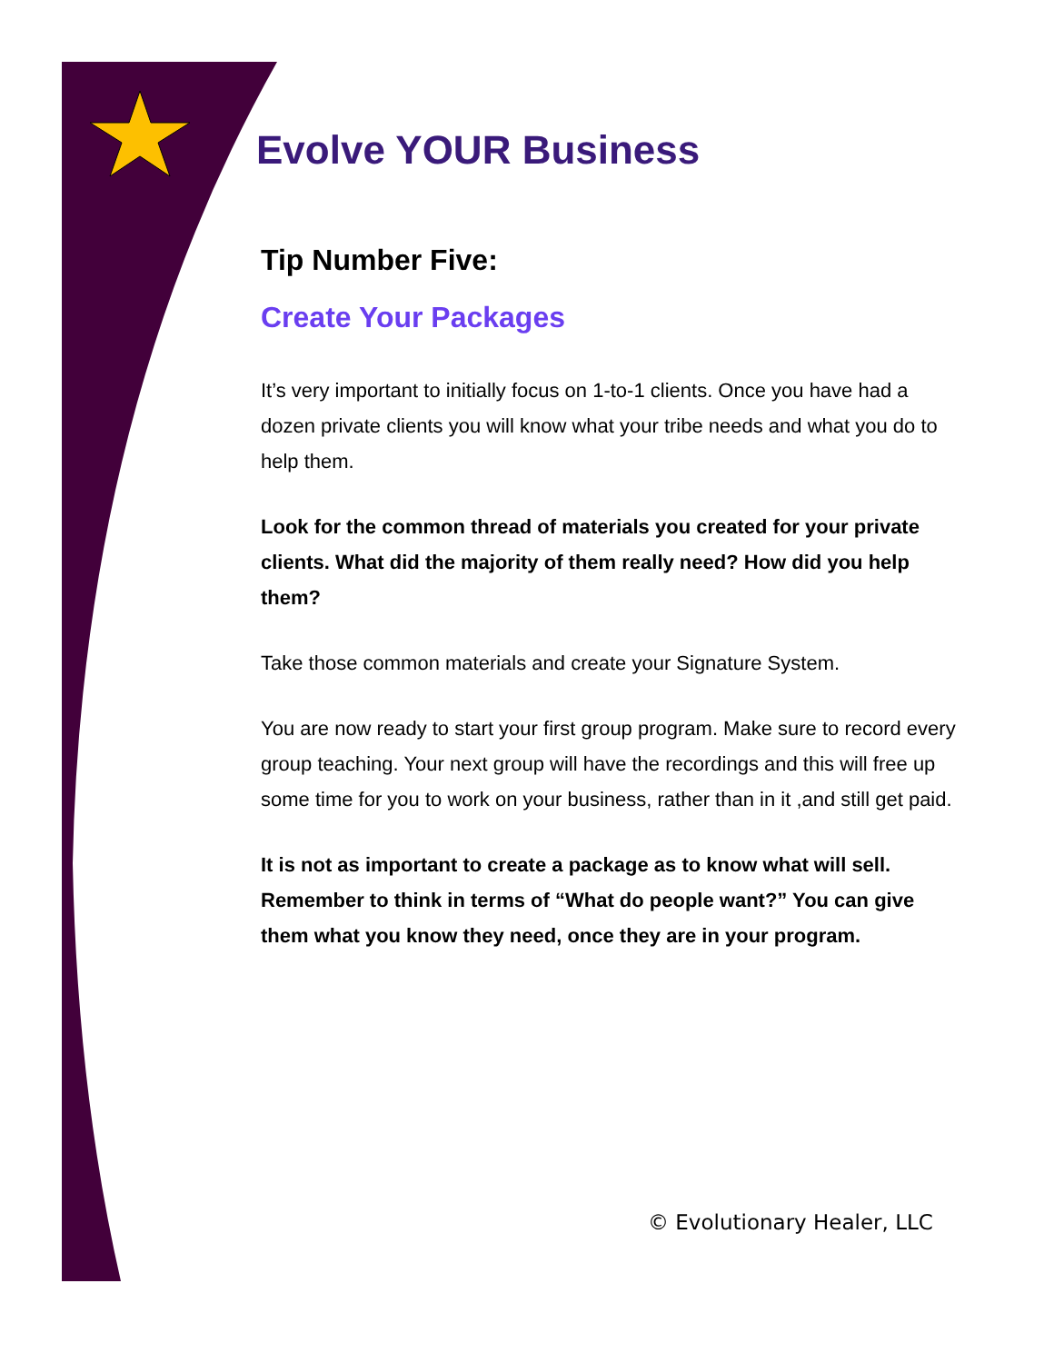Evolve YOUR Business
Tip Number Five:
Create Your Packages
It’s very important to initially focus on 1-to-1 clients. Once you have had a dozen private clients you will know what your tribe needs and what you do to help them.
Look for the common thread of materials you created for your private clients. What did the majority of them really need? How did you help them?
Take those common materials and create your Signature System.
You are now ready to start your first group program. Make sure to record every group teaching. Your next group will have the recordings and this will free up some time for you to work on your business, rather than in it ,and still get paid.
It is not as important to create a package as to know what will sell. Remember to think in terms of “What do people want?” You can give them what you know they need, once they are in your program.
© Evolutionary Healer, LLC